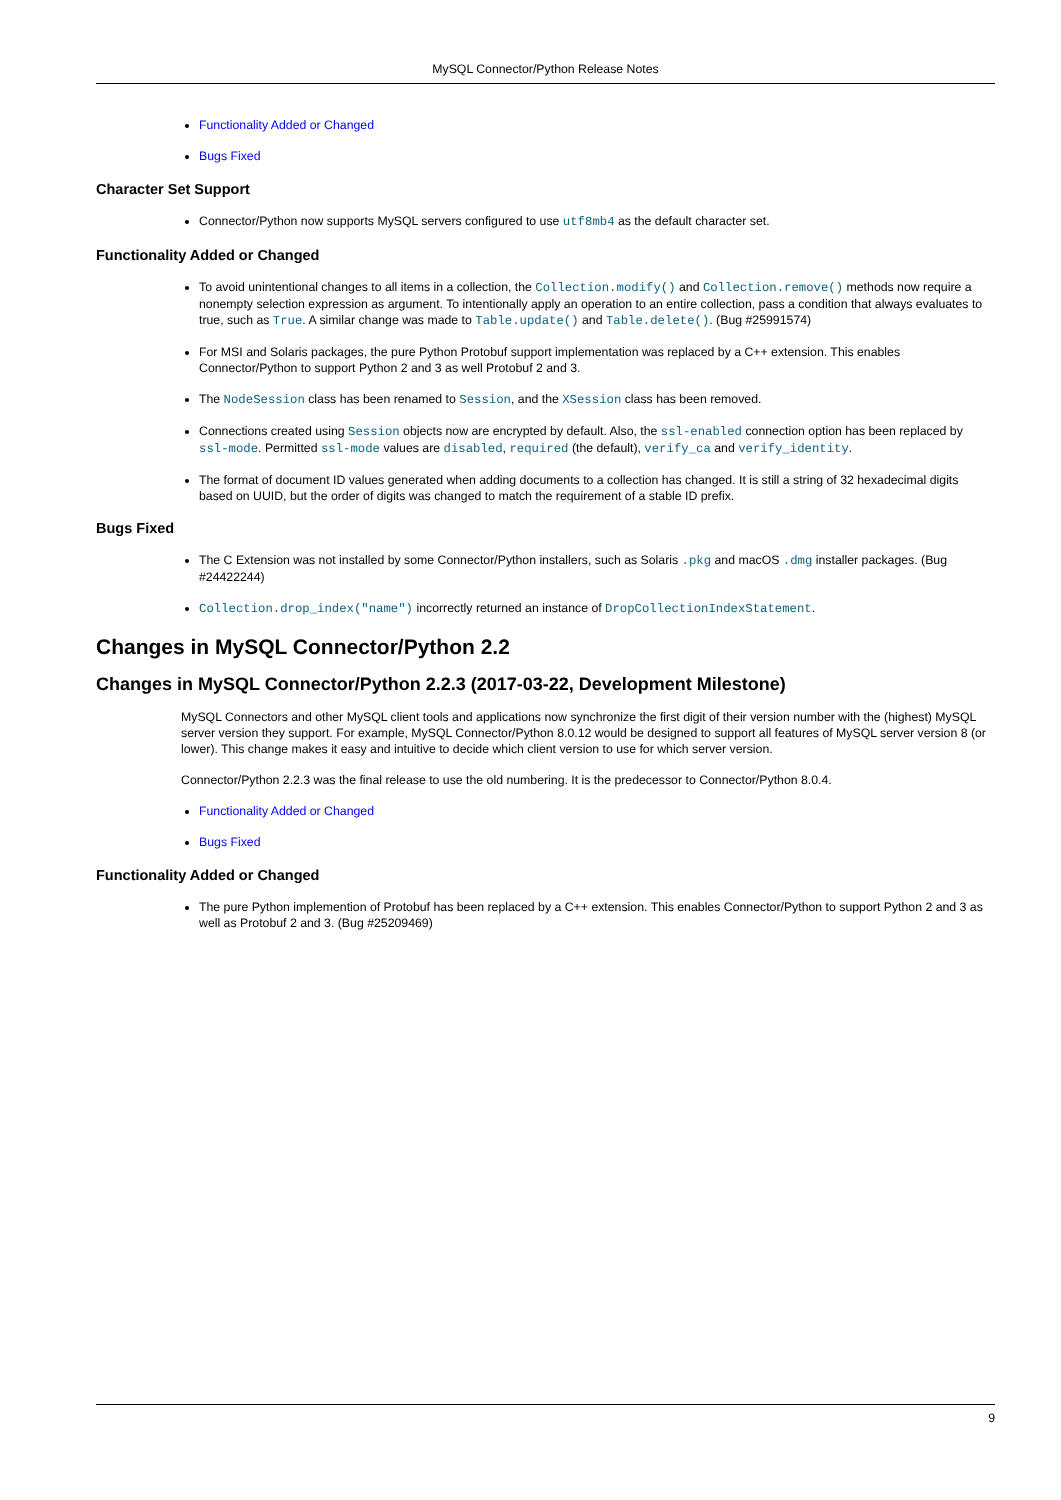MySQL Connector/Python Release Notes
Functionality Added or Changed
Bugs Fixed
Character Set Support
Connector/Python now supports MySQL servers configured to use utf8mb4 as the default character set.
Functionality Added or Changed
To avoid unintentional changes to all items in a collection, the Collection.modify() and Collection.remove() methods now require a nonempty selection expression as argument. To intentionally apply an operation to an entire collection, pass a condition that always evaluates to true, such as True. A similar change was made to Table.update() and Table.delete(). (Bug #25991574)
For MSI and Solaris packages, the pure Python Protobuf support implementation was replaced by a C++ extension. This enables Connector/Python to support Python 2 and 3 as well Protobuf 2 and 3.
The NodeSession class has been renamed to Session, and the XSession class has been removed.
Connections created using Session objects now are encrypted by default. Also, the ssl-enabled connection option has been replaced by ssl-mode. Permitted ssl-mode values are disabled, required (the default), verify_ca and verify_identity.
The format of document ID values generated when adding documents to a collection has changed. It is still a string of 32 hexadecimal digits based on UUID, but the order of digits was changed to match the requirement of a stable ID prefix.
Bugs Fixed
The C Extension was not installed by some Connector/Python installers, such as Solaris .pkg and macOS .dmg installer packages. (Bug #24422244)
Collection.drop_index("name") incorrectly returned an instance of DropCollectionIndexStatement.
Changes in MySQL Connector/Python 2.2
Changes in MySQL Connector/Python 2.2.3 (2017-03-22, Development Milestone)
MySQL Connectors and other MySQL client tools and applications now synchronize the first digit of their version number with the (highest) MySQL server version they support. For example, MySQL Connector/Python 8.0.12 would be designed to support all features of MySQL server version 8 (or lower). This change makes it easy and intuitive to decide which client version to use for which server version.
Connector/Python 2.2.3 was the final release to use the old numbering. It is the predecessor to Connector/Python 8.0.4.
Functionality Added or Changed
Bugs Fixed
Functionality Added or Changed
The pure Python implemention of Protobuf has been replaced by a C++ extension. This enables Connector/Python to support Python 2 and 3 as well as Protobuf 2 and 3. (Bug #25209469)
9